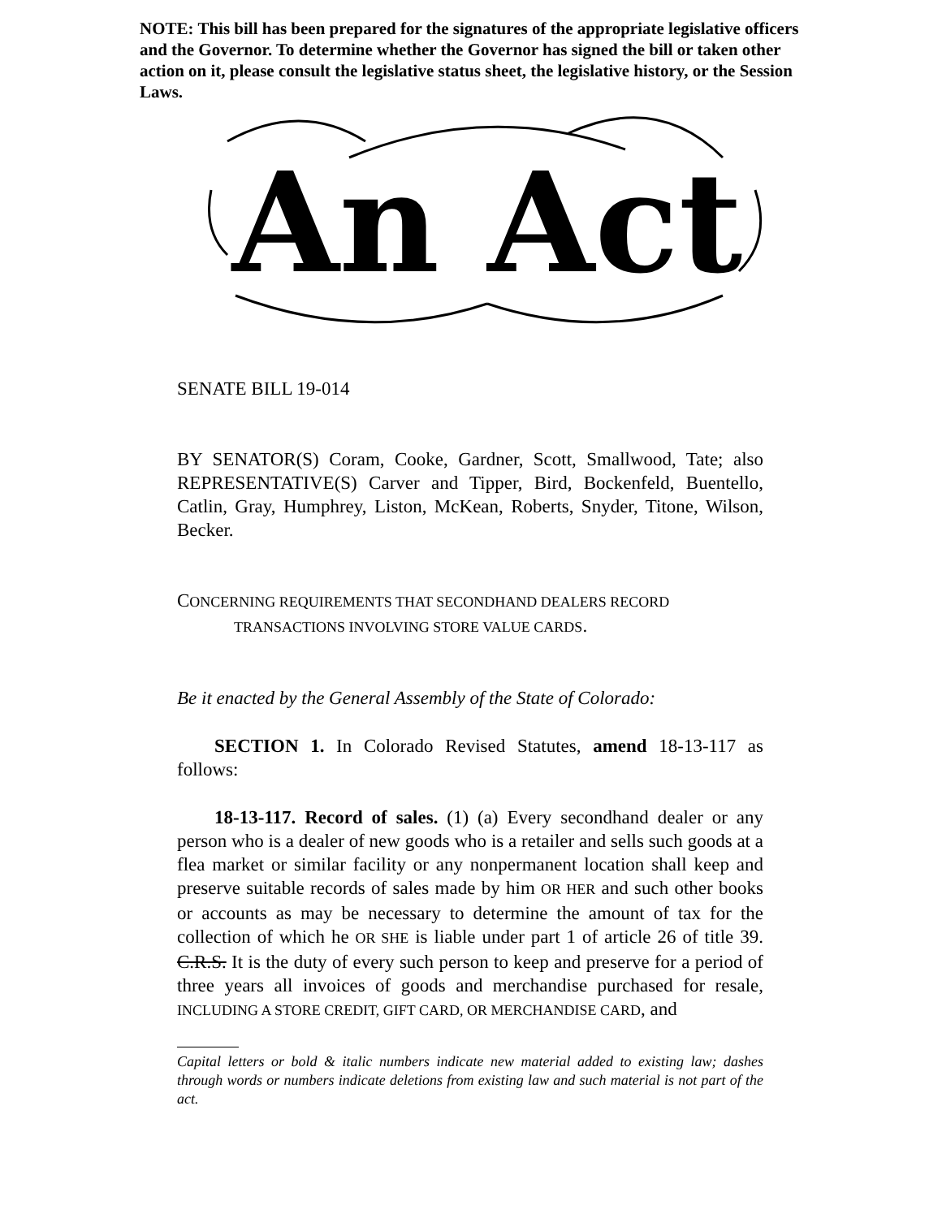NOTE: This bill has been prepared for the signatures of the appropriate legislative officers and the Governor. To determine whether the Governor has signed the bill or taken other action on it, please consult the legislative status sheet, the legislative history, or the Session Laws.
An Act
SENATE BILL 19-014
BY SENATOR(S) Coram, Cooke, Gardner, Scott, Smallwood, Tate; also REPRESENTATIVE(S) Carver and Tipper, Bird, Bockenfeld, Buentello, Catlin, Gray, Humphrey, Liston, McKean, Roberts, Snyder, Titone, Wilson, Becker.
CONCERNING REQUIREMENTS THAT SECONDHAND DEALERS RECORD
TRANSACTIONS INVOLVING STORE VALUE CARDS.
Be it enacted by the General Assembly of the State of Colorado:
SECTION 1. In Colorado Revised Statutes, amend 18-13-117 as follows:
18-13-117. Record of sales. (1) (a) Every secondhand dealer or any person who is a dealer of new goods who is a retailer and sells such goods at a flea market or similar facility or any nonpermanent location shall keep and preserve suitable records of sales made by him OR HER and such other books or accounts as may be necessary to determine the amount of tax for the collection of which he OR SHE is liable under part 1 of article 26 of title 39. C.R.S. It is the duty of every such person to keep and preserve for a period of three years all invoices of goods and merchandise purchased for resale, INCLUDING A STORE CREDIT, GIFT CARD, OR MERCHANDISE CARD, and
Capital letters or bold & italic numbers indicate new material added to existing law; dashes through words or numbers indicate deletions from existing law and such material is not part of the act.